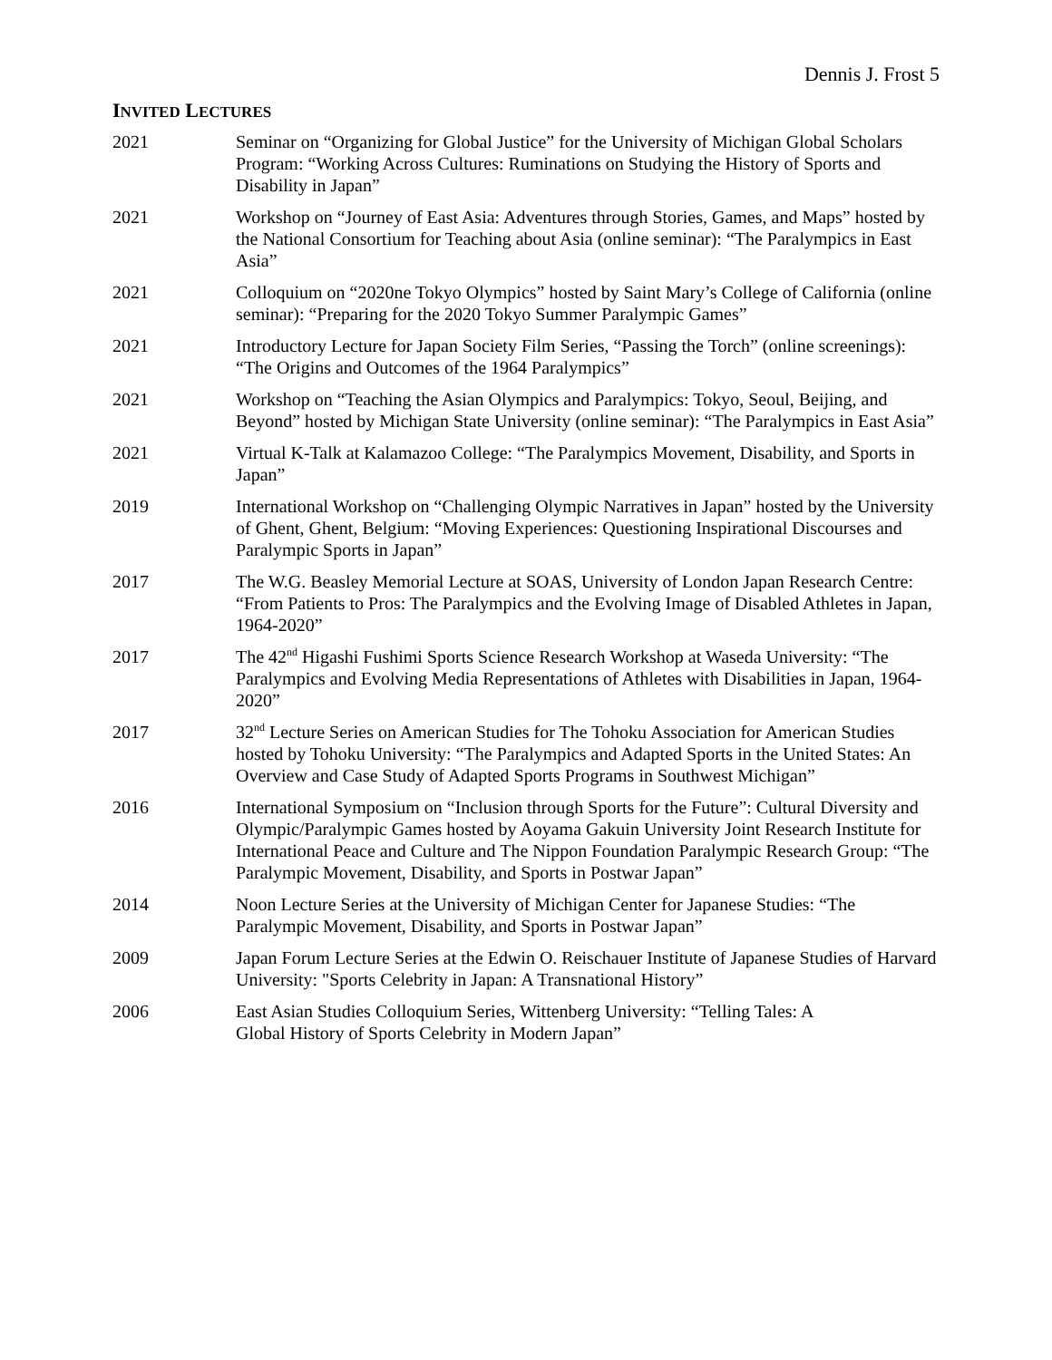Dennis J. Frost 5
INVITED LECTURES
2021 Seminar on “Organizing for Global Justice” for the University of Michigan Global Scholars Program: “Working Across Cultures: Ruminations on Studying the History of Sports and Disability in Japan”
2021 Workshop on “Journey of East Asia: Adventures through Stories, Games, and Maps” hosted by the National Consortium for Teaching about Asia (online seminar): “The Paralympics in East Asia”
2021 Colloquium on “2020ne Tokyo Olympics” hosted by Saint Mary’s College of California (online seminar): “Preparing for the 2020 Tokyo Summer Paralympic Games”
2021 Introductory Lecture for Japan Society Film Series, “Passing the Torch” (online screenings): “The Origins and Outcomes of the 1964 Paralympics”
2021 Workshop on “Teaching the Asian Olympics and Paralympics: Tokyo, Seoul, Beijing, and Beyond” hosted by Michigan State University (online seminar): “The Paralympics in East Asia”
2021 Virtual K-Talk at Kalamazoo College: “The Paralympics Movement, Disability, and Sports in Japan”
2019 International Workshop on “Challenging Olympic Narratives in Japan” hosted by the University of Ghent, Ghent, Belgium: “Moving Experiences: Questioning Inspirational Discourses and Paralympic Sports in Japan”
2017 The W.G. Beasley Memorial Lecture at SOAS, University of London Japan Research Centre: “From Patients to Pros: The Paralympics and the Evolving Image of Disabled Athletes in Japan, 1964-2020”
2017 The 42<sup>nd</sup> Higashi Fushimi Sports Science Research Workshop at Waseda University: “The Paralympics and Evolving Media Representations of Athletes with Disabilities in Japan, 1964-2020”
2017 32<sup>nd</sup> Lecture Series on American Studies for The Tohoku Association for American Studies hosted by Tohoku University: “The Paralympics and Adapted Sports in the United States: An Overview and Case Study of Adapted Sports Programs in Southwest Michigan”
2016 International Symposium on “Inclusion through Sports for the Future”: Cultural Diversity and Olympic/Paralympic Games hosted by Aoyama Gakuin University Joint Research Institute for International Peace and Culture and The Nippon Foundation Paralympic Research Group: “The Paralympic Movement, Disability, and Sports in Postwar Japan”
2014 Noon Lecture Series at the University of Michigan Center for Japanese Studies: “The Paralympic Movement, Disability, and Sports in Postwar Japan”
2009 Japan Forum Lecture Series at the Edwin O. Reischauer Institute of Japanese Studies of Harvard University: "Sports Celebrity in Japan: A Transnational History”
2006 East Asian Studies Colloquium Series, Wittenberg University: “Telling Tales: A
Global History of Sports Celebrity in Modern Japan”